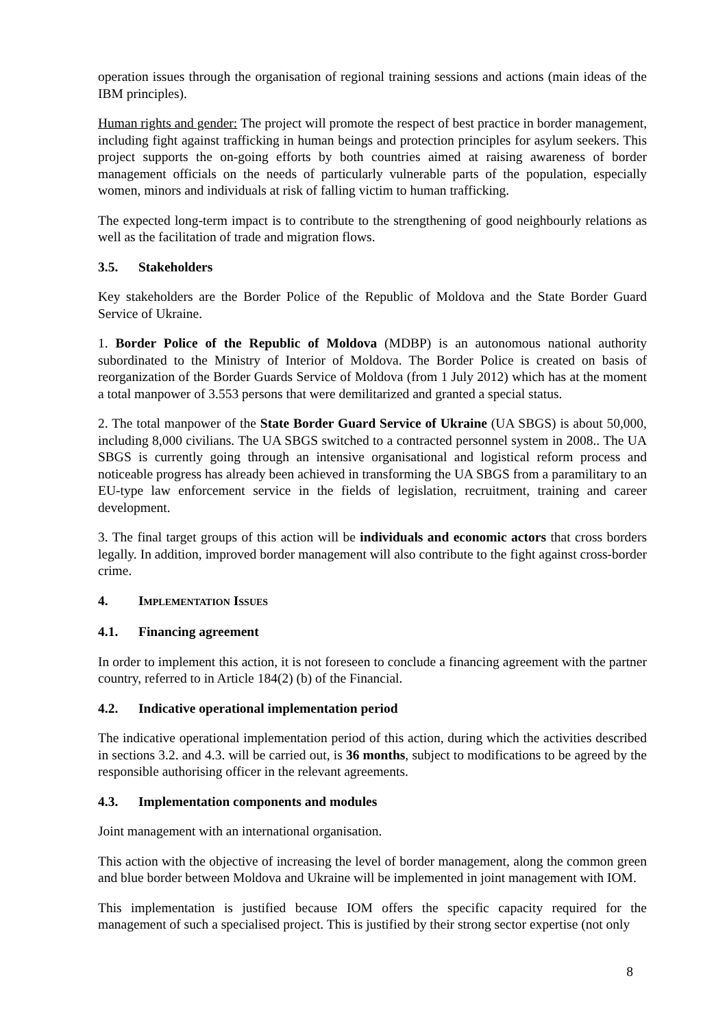operation issues through the organisation of regional training sessions and actions (main ideas of the IBM principles).
Human rights and gender: The project will promote the respect of best practice in border management, including fight against trafficking in human beings and protection principles for asylum seekers. This project supports the on-going efforts by both countries aimed at raising awareness of border management officials on the needs of particularly vulnerable parts of the population, especially women, minors and individuals at risk of falling victim to human trafficking.
The expected long-term impact is to contribute to the strengthening of good neighbourly relations as well as the facilitation of trade and migration flows.
3.5. Stakeholders
Key stakeholders are the Border Police of the Republic of Moldova and the State Border Guard Service of Ukraine.
1. Border Police of the Republic of Moldova (MDBP) is an autonomous national authority subordinated to the Ministry of Interior of Moldova. The Border Police is created on basis of reorganization of the Border Guards Service of Moldova (from 1 July 2012) which has at the moment a total manpower of 3.553 persons that were demilitarized and granted a special status.
2. The total manpower of the State Border Guard Service of Ukraine (UA SBGS) is about 50,000, including 8,000 civilians. The UA SBGS switched to a contracted personnel system in 2008.. The UA SBGS is currently going through an intensive organisational and logistical reform process and noticeable progress has already been achieved in transforming the UA SBGS from a paramilitary to an EU-type law enforcement service in the fields of legislation, recruitment, training and career development.
3. The final target groups of this action will be individuals and economic actors that cross borders legally. In addition, improved border management will also contribute to the fight against cross-border crime.
4. IMPLEMENTATION ISSUES
4.1. Financing agreement
In order to implement this action, it is not foreseen to conclude a financing agreement with the partner country, referred to in Article 184(2) (b) of the Financial.
4.2. Indicative operational implementation period
The indicative operational implementation period of this action, during which the activities described in sections 3.2. and 4.3. will be carried out, is 36 months, subject to modifications to be agreed by the responsible authorising officer in the relevant agreements.
4.3. Implementation components and modules
Joint management with an international organisation.
This action with the objective of increasing the level of border management, along the common green and blue border between Moldova and Ukraine will be implemented in joint management with IOM.
This implementation is justified because IOM offers the specific capacity required for the management of such a specialised project. This is justified by their strong sector expertise (not only
8